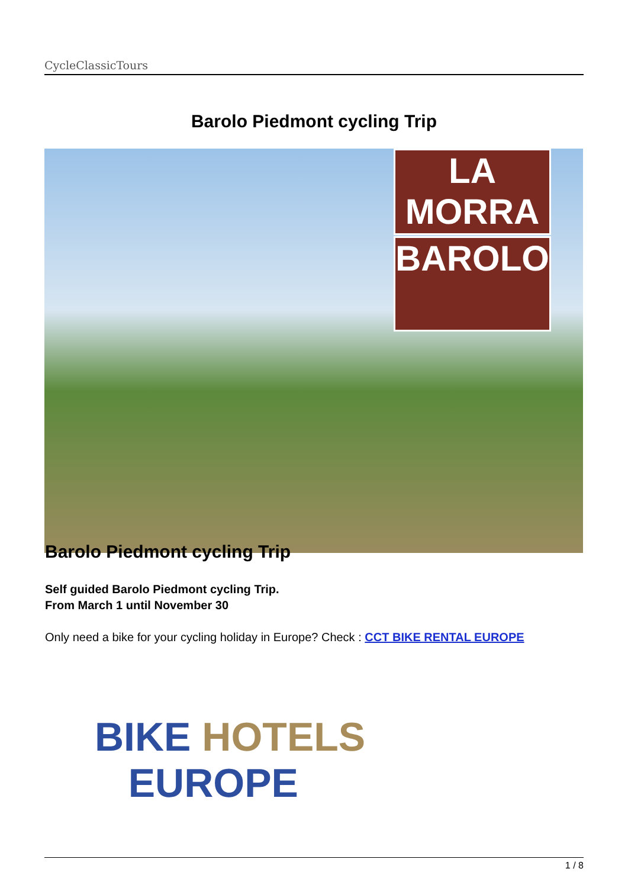CycleClassicTours
Barolo Piedmont cycling Trip
LA MORRA
BAROLO
Barolo Piedmont cycling Trip
Self guided Barolo Piedmont cycling Trip.
From March 1 until November 30
Only need a bike for your cycling holiday in Europe? Check : CCT BIKE RENTAL EUROPE
BIKE HOTELS
EUROPE
1 / 8